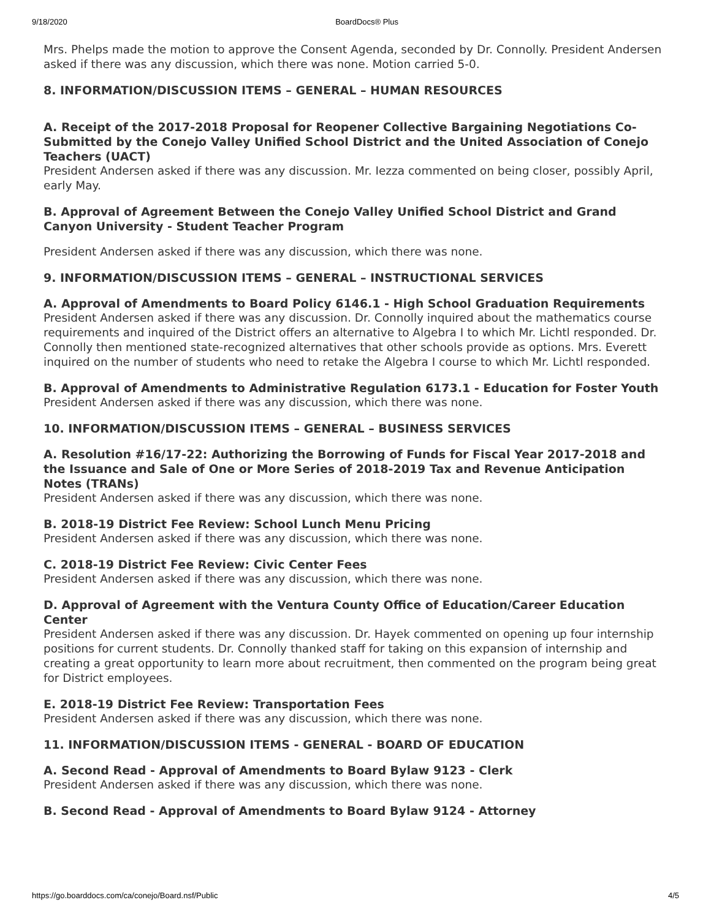9/18/2020 BoardDocs® Plus
Mrs. Phelps made the motion to approve the Consent Agenda, seconded by Dr. Connolly. President Andersen asked if there was any discussion, which there was none. Motion carried 5-0.
8. INFORMATION/DISCUSSION ITEMS – GENERAL – HUMAN RESOURCES
A. Receipt of the 2017-2018 Proposal for Reopener Collective Bargaining Negotiations Co-Submitted by the Conejo Valley Unified School District and the United Association of Conejo Teachers (UACT)
President Andersen asked if there was any discussion. Mr. Iezza commented on being closer, possibly April, early May.
B. Approval of Agreement Between the Conejo Valley Unified School District and Grand Canyon University - Student Teacher Program
President Andersen asked if there was any discussion, which there was none.
9. INFORMATION/DISCUSSION ITEMS – GENERAL – INSTRUCTIONAL SERVICES
A. Approval of Amendments to Board Policy 6146.1 - High School Graduation Requirements
President Andersen asked if there was any discussion. Dr. Connolly inquired about the mathematics course requirements and inquired of the District offers an alternative to Algebra I to which Mr. Lichtl responded. Dr. Connolly then mentioned state-recognized alternatives that other schools provide as options. Mrs. Everett inquired on the number of students who need to retake the Algebra I course to which Mr. Lichtl responded.
B. Approval of Amendments to Administrative Regulation 6173.1 - Education for Foster Youth
President Andersen asked if there was any discussion, which there was none.
10. INFORMATION/DISCUSSION ITEMS – GENERAL – BUSINESS SERVICES
A. Resolution #16/17-22: Authorizing the Borrowing of Funds for Fiscal Year 2017-2018 and the Issuance and Sale of One or More Series of 2018-2019 Tax and Revenue Anticipation Notes (TRANs)
President Andersen asked if there was any discussion, which there was none.
B. 2018-19 District Fee Review: School Lunch Menu Pricing
President Andersen asked if there was any discussion, which there was none.
C. 2018-19 District Fee Review: Civic Center Fees
President Andersen asked if there was any discussion, which there was none.
D. Approval of Agreement with the Ventura County Office of Education/Career Education Center
President Andersen asked if there was any discussion. Dr. Hayek commented on opening up four internship positions for current students. Dr. Connolly thanked staff for taking on this expansion of internship and creating a great opportunity to learn more about recruitment, then commented on the program being great for District employees.
E. 2018-19 District Fee Review: Transportation Fees
President Andersen asked if there was any discussion, which there was none.
11. INFORMATION/DISCUSSION ITEMS - GENERAL - BOARD OF EDUCATION
A. Second Read - Approval of Amendments to Board Bylaw 9123 - Clerk
President Andersen asked if there was any discussion, which there was none.
B. Second Read - Approval of Amendments to Board Bylaw 9124 - Attorney
https://go.boarddocs.com/ca/conejo/Board.nsf/Public 4/5